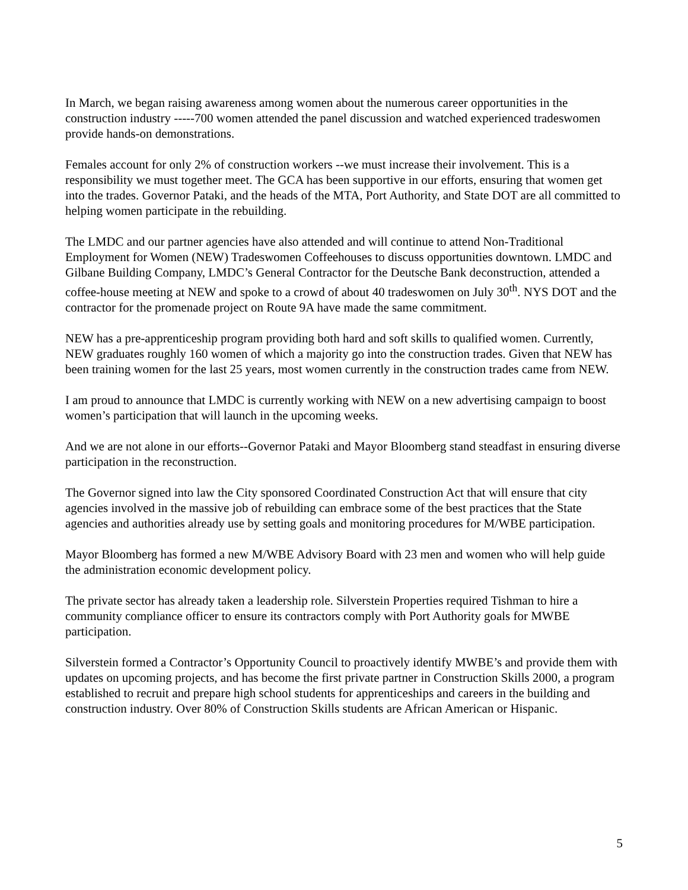In March, we began raising awareness among women about the numerous career opportunities in the construction industry -----700 women attended the panel discussion and watched experienced tradeswomen provide hands-on demonstrations.
Females account for only 2% of construction workers --we must increase their involvement. This is a responsibility we must together meet. The GCA has been supportive in our efforts, ensuring that women get into the trades. Governor Pataki, and the heads of the MTA, Port Authority, and State DOT are all committed to helping women participate in the rebuilding.
The LMDC and our partner agencies have also attended and will continue to attend Non-Traditional Employment for Women (NEW) Tradeswomen Coffeehouses to discuss opportunities downtown. LMDC and Gilbane Building Company, LMDC’s General Contractor for the Deutsche Bank deconstruction, attended a coffee-house meeting at NEW and spoke to a crowd of about 40 tradeswomen on July 30<sup>th</sup>. NYS DOT and the contractor for the promenade project on Route 9A have made the same commitment.
NEW has a pre-apprenticeship program providing both hard and soft skills to qualified women. Currently, NEW graduates roughly 160 women of which a majority go into the construction trades. Given that NEW has been training women for the last 25 years, most women currently in the construction trades came from NEW.
I am proud to announce that LMDC is currently working with NEW on a new advertising campaign to boost women’s participation that will launch in the upcoming weeks.
And we are not alone in our efforts--Governor Pataki and Mayor Bloomberg stand steadfast in ensuring diverse participation in the reconstruction.
The Governor signed into law the City sponsored Coordinated Construction Act that will ensure that city agencies involved in the massive job of rebuilding can embrace some of the best practices that the State agencies and authorities already use by setting goals and monitoring procedures for M/WBE participation.
Mayor Bloomberg has formed a new M/WBE Advisory Board with 23 men and women who will help guide the administration economic development policy.
The private sector has already taken a leadership role. Silverstein Properties required Tishman to hire a community compliance officer to ensure its contractors comply with Port Authority goals for MWBE participation.
Silverstein formed a Contractor’s Opportunity Council to proactively identify MWBE’s and provide them with updates on upcoming projects, and has become the first private partner in Construction Skills 2000, a program established to recruit and prepare high school students for apprenticeships and careers in the building and construction industry. Over 80% of Construction Skills students are African American or Hispanic.
5